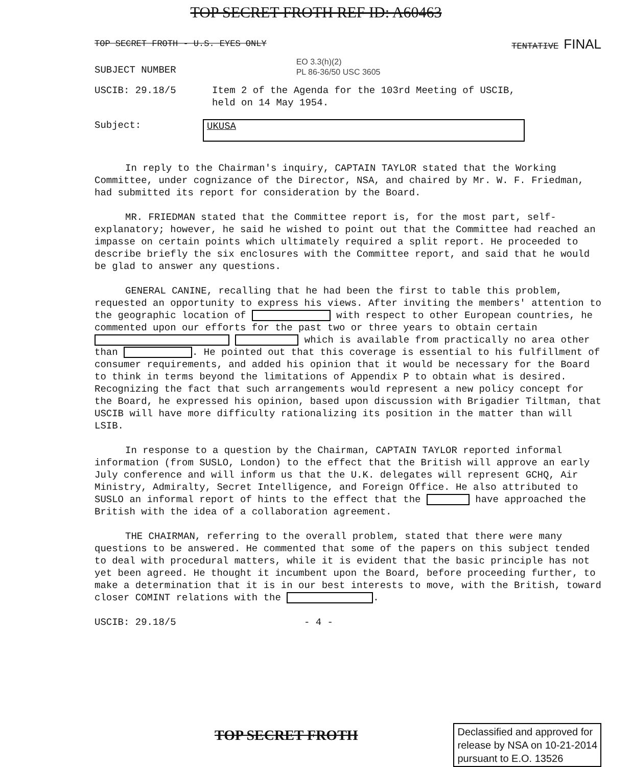TOP SECRET FROTH REF ID: A60463
TOP SECRET FROTH - U.S. EYES ONLY TENTATIVE FINAL
SUBJECT NUMBER EO 3.3(h)(2)
PL 86-36/50 USC 3605
USCIB: 29.18/5 Item 2 of the Agenda for the 103rd Meeting of USCIB,
held on 14 May 1954.
Subject: UKUSA
In reply to the Chairman's inquiry, CAPTAIN TAYLOR stated that the Working Committee, under cognizance of the Director, NSA, and chaired by Mr. W. F. Friedman, had submitted its report for consideration by the Board.
MR. FRIEDMAN stated that the Committee report is, for the most part, self-explanatory; however, he said he wished to point out that the Committee had reached an impasse on certain points which ultimately required a split report. He proceeded to describe briefly the six enclosures with the Committee report, and said that he would be glad to answer any questions.
GENERAL CANINE, recalling that he had been the first to table this problem, requested an opportunity to express his views. After inviting the members' attention to the geographic location of with respect to other European countries, he commented upon our efforts for the past two or three years to obtain certain which is available from practically no area other than . He pointed out that this coverage is essential to his fulfillment of consumer requirements, and added his opinion that it would be necessary for the Board to think in terms beyond the limitations of Appendix P to obtain what is desired. Recognizing the fact that such arrangements would represent a new policy concept for the Board, he expressed his opinion, based upon discussion with Brigadier Tiltman, that USCIB will have more difficulty rationalizing its position in the matter than will LSIB.
In response to a question by the Chairman, CAPTAIN TAYLOR reported informal information (from SUSLO, London) to the effect that the British will approve an early July conference and will inform us that the U.K. delegates will represent GCHQ, Air Ministry, Admiralty, Secret Intelligence, and Foreign Office. He also attributed to SUSLO an informal report of hints to the effect that the have approached the British with the idea of a collaboration agreement.
THE CHAIRMAN, referring to the overall problem, stated that there were many questions to be answered. He commented that some of the papers on this subject tended to deal with procedural matters, while it is evident that the basic principle has not yet been agreed. He thought it incumbent upon the Board, before proceeding further, to make a determination that it is in our best interests to move, with the British, toward closer COMINT relations with the .
USCIB: 29.18/5 - 4 -
TOP SECRET FROTH
Declassified and approved for
release by NSA on 10-21-2014
pursuant to E.O. 13526